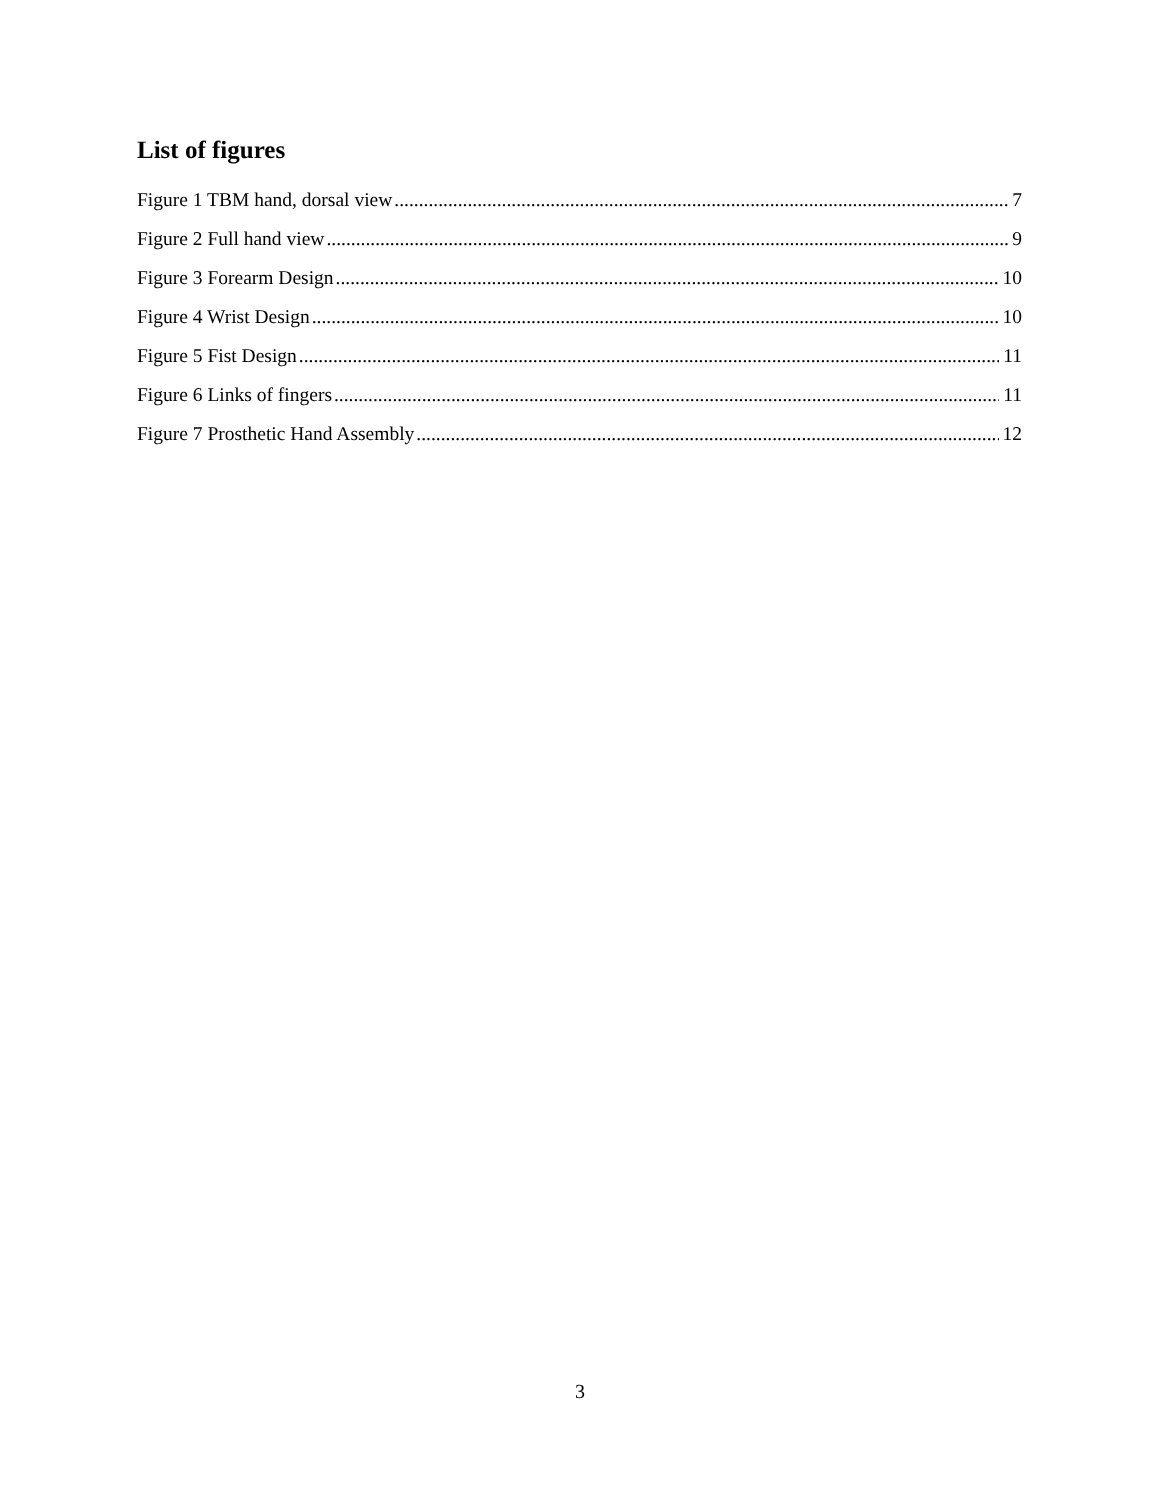List of figures
Figure 1 TBM hand, dorsal view 7
Figure 2 Full hand view 9
Figure 3 Forearm Design 10
Figure 4 Wrist Design 10
Figure 5 Fist Design 11
Figure 6 Links of fingers 11
Figure 7 Prosthetic Hand Assembly 12
3